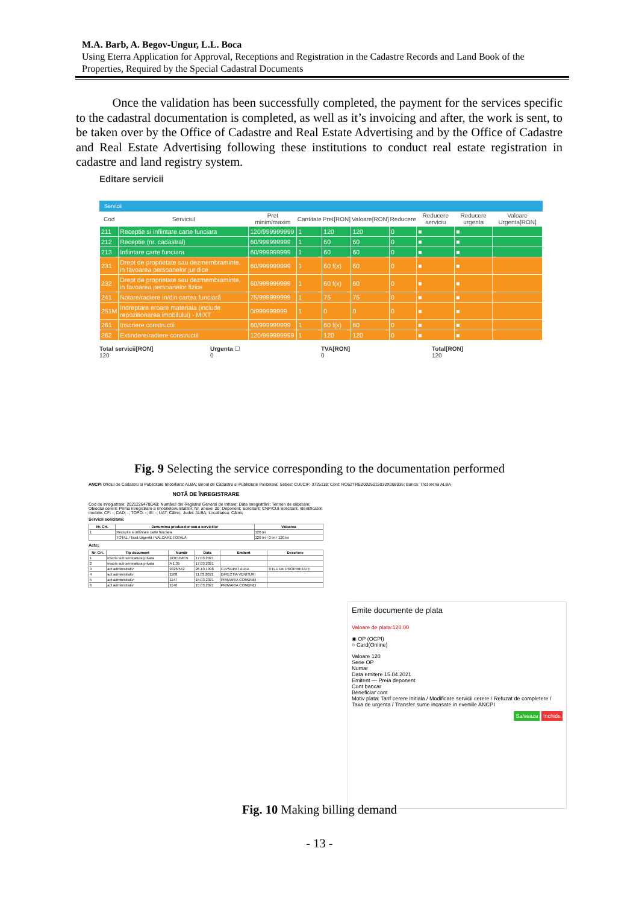M.A. Barb, A. Begov-Ungur, L.L. Boca
Using Eterra Application for Approval, Receptions and Registration in the Cadastre Records and Land Book of the Properties, Required by the Special Cadastral Documents
Once the validation has been successfully completed, the payment for the services specific to the cadastral documentation is completed, as well as it’s invoicing and after, the work is sent, to be taken over by the Office of Cadastre and Real Estate Advertising and by the Office of Cadastre and Real Estate Advertising following these institutions to conduct real estate registration in cadastre and land registry system.
Editare servicii
Servicii
| Cod | Serviciul | Pret minim/maxim | Cantitate | Pret[RON] | Valoare[RON] | Reducere | Reducere serviciu | Reducere urgenta | Valoare Urgenta[RON] |
| --- | --- | --- | --- | --- | --- | --- | --- | --- | --- |
| 211 | Receptie si infiintare carte funciara | 120/999999999 | 1 | 120 | 120 | 0 | ■ | ■ | |
| 212 | Receptie (nr. cadastral) | 60/999999999 | 1 | 60 | 60 | 0 | ■ | ■ | |
| 213 | Infiintare carte funciara | 60/999999999 | 1 | 60 | 60 | 0 | ■ | ■ | |
| 231 | Drept de proprietate sau dezmembraminte, in favoarea persoanelor juridice | 60/999999999 | 1 | 60 f(x) | 60 | 0 | ■ | ■ | |
| 232 | Drept de proprietate sau dezmembraminte, in favoarea persoanelor fizice | 60/999999999 | 1 | 60 f(x) | 60 | 0 | ■ | ■ | |
| 241 | Notare/radiere in/din cartea funciară | 75/999999999 | 1 | 75 | 75 | 0 | ■ | ■ | |
| 251M | Indreptare eroare materiala (include repozitionarea imobilului) - MIXT | 0/999999999 | 1 | 0 | 0 | 0 | ■ | ■ | |
| 261 | Inscriere constructii | 60/999999999 | 1 | 60 f(x) | 60 | 0 | ■ | ■ | |
| 262 | Extindere/radiere constructii | 120/999999999 | 1 | 120 | 120 | 0 | ■ | ■ | |
Total servicii[RON]
120
Urgenta ☐
0
TVA[RON]
0
Total[RON]
120
Fig. 9 Selecting the service corresponding to the documentation performed
ANCPI Oficiul de Cadastru si Publicitate Imobiliara: ALBA; Biroul de Cadastru si Publicitate Imobiliara: Sebes; CUI/CIF: 3725118; Cont: RO52TREZ0025015033X008036; Banca: Trezoreria ALBA
NOTĂ DE ÎNREGISTRARE
Cod de inregistrare: 20212264780AB; Numărul din Registrul General de Intrare; Data inregistrării; Termen de eliberare; Obiectul cererii: Prima inregistrare a imobilelor/unitatilor; Nr. anexe: 20; Deponent; Solicitant; CNP/CUI Solicitant. Identificatori imobile: CF: -; CAD: -; TOPO: -; IE: -; UAT: Câlnic; Judet: ALBA; Localitatea: Câlnic
Servicii solicitate:
| Nr. Crt. | Denumirea produselor sau a serviciilor | Valoarea |
| --- | --- | --- |
| 1 | Receptie si infiintare carte funciara | 120 lei |
| | TOTAL / Taxă Urgentă / VALOARE TOTALĂ | 120 lei / 0 lei / 120 lei |
Acte:
| Nr. Crt. | Tip document | Număr | Data | Emitent | Descriere |
| --- | --- | --- | --- | --- | --- |
| 1 | inscris sub semnatura privata | DOCUMEN | 17.03.2021 | | |
| 2 | inscris sub semnatura privata | A 1.35 | 17.03.2021 | | |
| 3 | act administrativ | 9326/542 | 26.10.1998 | CJPSDPAT ALBA | TITLU DE PROPRIETATE |
| 4 | act administrativ | 1108 | 11.03.2021 | DIRECTIA VENITURI | |
| 5 | act administrativ | 1147 | 15.03.2021 | PRIMARIA COMUNEI | |
| 6 | act administrativ | 1146 | 15.03.2021 | PRIMARIA COMUNEI | |
Emite documente de plata
Valoare de plata:120.00
◉ OP (OCPI)
○ Card(Online)
Valoare 120
Serie OP
Numar
Data emitere 15.04.2021
Emitent — Preia deponent
Cont bancar
Beneficiar cont
Motiv plata: Tarif cerere initiala / Modificare servicii cerere / Refuzat de completere / Taxa de urgenta / Transfer sume incasate in eveniile ANCPI
Salveaza Inchide
Fig. 10 Making billing demand
- 13 -